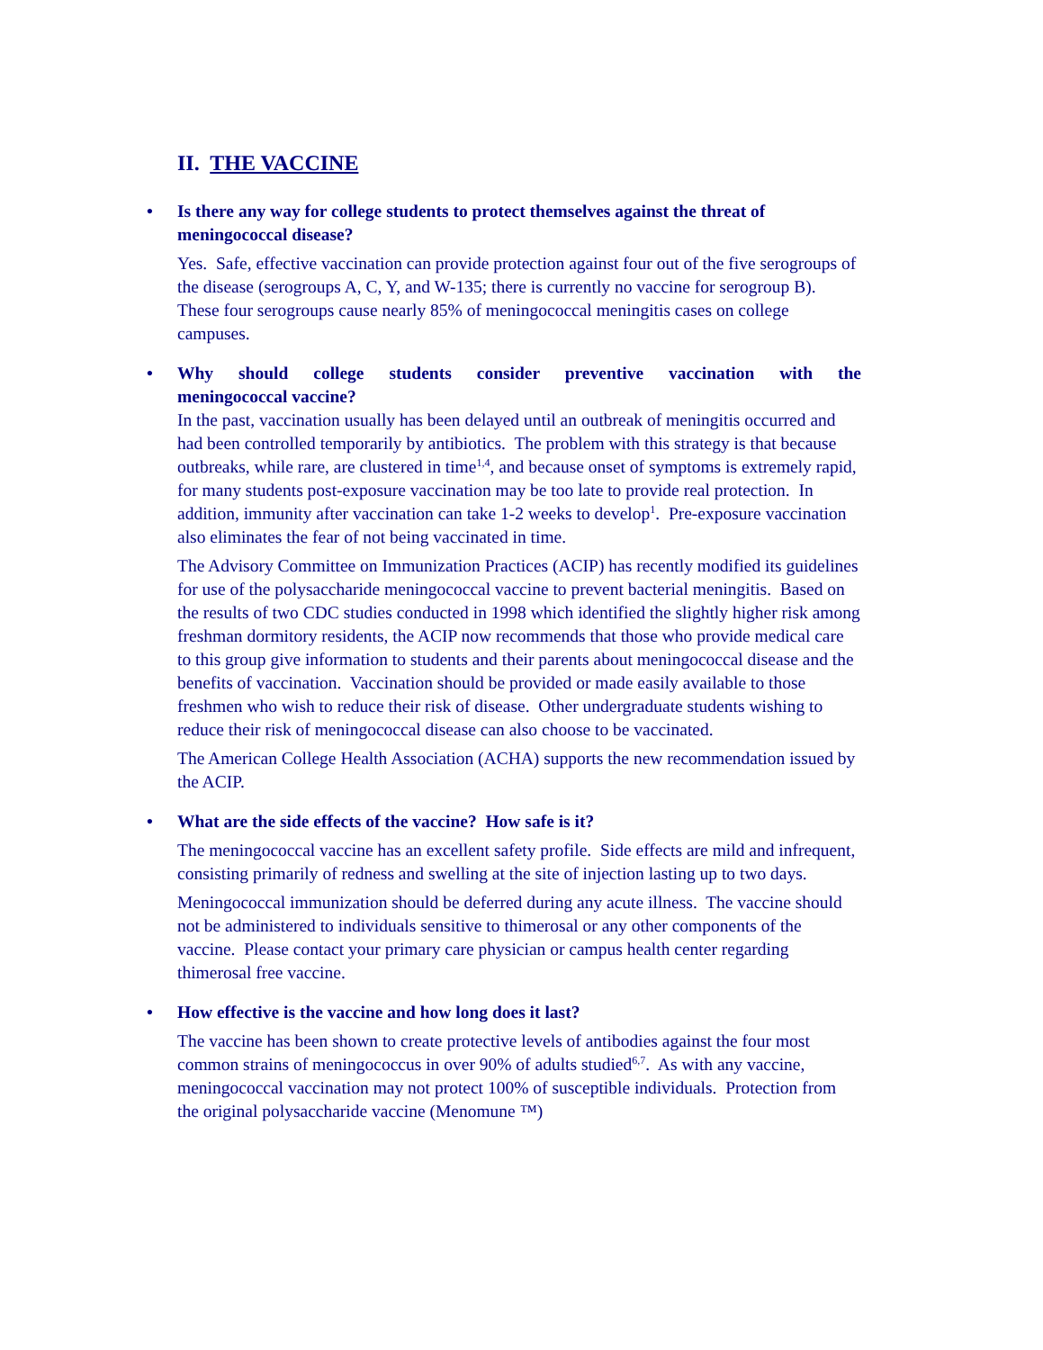II. THE VACCINE
• Is there any way for college students to protect themselves against the threat of meningococcal disease?
Yes. Safe, effective vaccination can provide protection against four out of the five serogroups of the disease (serogroups A, C, Y, and W-135; there is currently no vaccine for serogroup B). These four serogroups cause nearly 85% of meningococcal meningitis cases on college campuses.
• Why should college students consider preventive vaccination with the
meningococcal vaccine?
In the past, vaccination usually has been delayed until an outbreak of meningitis occurred and had been controlled temporarily by antibiotics. The problem with this strategy is that because outbreaks, while rare, are clustered in time<sup>1,4</sup>, and because onset of symptoms is extremely rapid, for many students post-exposure vaccination may be too late to provide real protection. In addition, immunity after vaccination can take 1-2 weeks to develop<sup>1</sup>. Pre-exposure vaccination also eliminates the fear of not being vaccinated in time.
The Advisory Committee on Immunization Practices (ACIP) has recently modified its guidelines for use of the polysaccharide meningococcal vaccine to prevent bacterial meningitis. Based on the results of two CDC studies conducted in 1998 which identified the slightly higher risk among freshman dormitory residents, the ACIP now recommends that those who provide medical care to this group give information to students and their parents about meningococcal disease and the benefits of vaccination. Vaccination should be provided or made easily available to those freshmen who wish to reduce their risk of disease. Other undergraduate students wishing to reduce their risk of meningococcal disease can also choose to be vaccinated.
The American College Health Association (ACHA) supports the new recommendation issued by the ACIP.
• What are the side effects of the vaccine? How safe is it?
The meningococcal vaccine has an excellent safety profile. Side effects are mild and infrequent, consisting primarily of redness and swelling at the site of injection lasting up to two days.
Meningococcal immunization should be deferred during any acute illness. The vaccine should not be administered to individuals sensitive to thimerosal or any other components of the vaccine. Please contact your primary care physician or campus health center regarding thimerosal free vaccine.
• How effective is the vaccine and how long does it last?
The vaccine has been shown to create protective levels of antibodies against the four most common strains of meningococcus in over 90% of adults studied<sup>6,7</sup>. As with any vaccine, meningococcal vaccination may not protect 100% of susceptible individuals. Protection from the original polysaccharide vaccine (Menomune ™)